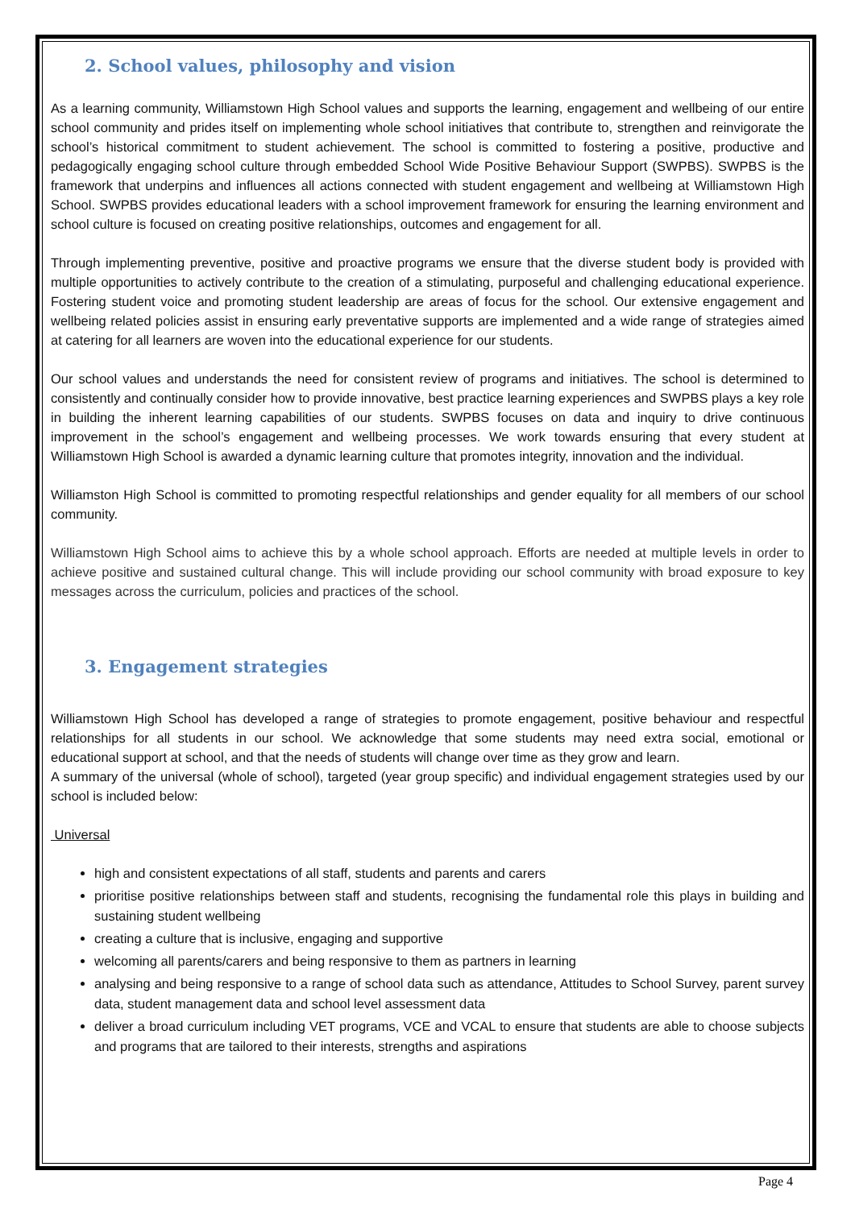2. School values, philosophy and vision
As a learning community, Williamstown High School values and supports the learning, engagement and wellbeing of our entire school community and prides itself on implementing whole school initiatives that contribute to, strengthen and reinvigorate the school’s historical commitment to student achievement. The school is committed to fostering a positive, productive and pedagogically engaging school culture through embedded School Wide Positive Behaviour Support (SWPBS). SWPBS is the framework that underpins and influences all actions connected with student engagement and wellbeing at Williamstown High School. SWPBS provides educational leaders with a school improvement framework for ensuring the learning environment and school culture is focused on creating positive relationships, outcomes and engagement for all.
Through implementing preventive, positive and proactive programs we ensure that the diverse student body is provided with multiple opportunities to actively contribute to the creation of a stimulating, purposeful and challenging educational experience. Fostering student voice and promoting student leadership are areas of focus for the school. Our extensive engagement and wellbeing related policies assist in ensuring early preventative supports are implemented and a wide range of strategies aimed at catering for all learners are woven into the educational experience for our students.
Our school values and understands the need for consistent review of programs and initiatives. The school is determined to consistently and continually consider how to provide innovative, best practice learning experiences and SWPBS plays a key role in building the inherent learning capabilities of our students. SWPBS focuses on data and inquiry to drive continuous improvement in the school’s engagement and wellbeing processes. We work towards ensuring that every student at Williamstown High School is awarded a dynamic learning culture that promotes integrity, innovation and the individual.
Williamston High School is committed to promoting respectful relationships and gender equality for all members of our school community.
Williamstown High School aims to achieve this by a whole school approach. Efforts are needed at multiple levels in order to achieve positive and sustained cultural change. This will include providing our school community with broad exposure to key messages across the curriculum, policies and practices of the school.
3. Engagement strategies
Williamstown High School has developed a range of strategies to promote engagement, positive behaviour and respectful relationships for all students in our school. We acknowledge that some students may need extra social, emotional or educational support at school, and that the needs of students will change over time as they grow and learn.
A summary of the universal (whole of school), targeted (year group specific) and individual engagement strategies used by our school is included below:
Universal
high and consistent expectations of all staff, students and parents and carers
prioritise positive relationships between staff and students, recognising the fundamental role this plays in building and sustaining student wellbeing
creating a culture that is inclusive, engaging and supportive
welcoming all parents/carers and being responsive to them as partners in learning
analysing and being responsive to a range of school data such as attendance, Attitudes to School Survey, parent survey data, student management data and school level assessment data
deliver a broad curriculum including VET programs, VCE and VCAL to ensure that students are able to choose subjects and programs that are tailored to their interests, strengths and aspirations
Page 4